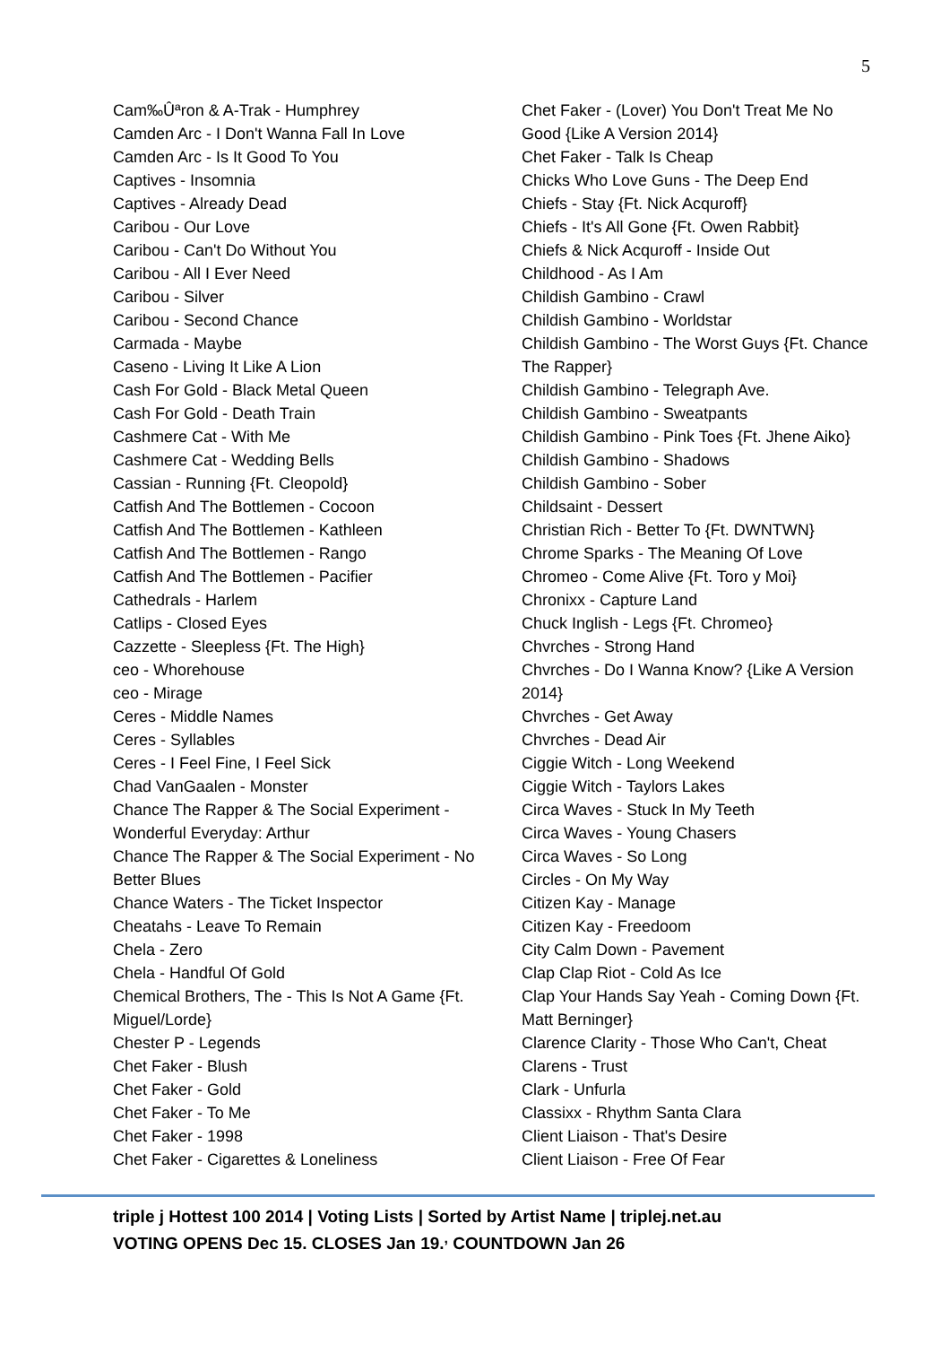5
Cam‰Ûªron & A-Trak - Humphrey
Camden Arc - I Don't Wanna Fall In Love
Camden Arc - Is It Good To You
Captives - Insomnia
Captives - Already Dead
Caribou - Our Love
Caribou - Can't Do Without You
Caribou - All I Ever Need
Caribou - Silver
Caribou - Second Chance
Carmada - Maybe
Caseno - Living It Like A Lion
Cash For Gold - Black Metal Queen
Cash For Gold - Death Train
Cashmere Cat - With Me
Cashmere Cat - Wedding Bells
Cassian - Running {Ft. Cleopold}
Catfish And The Bottlemen - Cocoon
Catfish And The Bottlemen - Kathleen
Catfish And The Bottlemen - Rango
Catfish And The Bottlemen - Pacifier
Cathedrals - Harlem
Catlips - Closed Eyes
Cazzette - Sleepless {Ft. The High}
ceo - Whorehouse
ceo - Mirage
Ceres - Middle Names
Ceres - Syllables
Ceres - I Feel Fine, I Feel Sick
Chad VanGaalen - Monster
Chance The Rapper & The Social Experiment - Wonderful Everyday: Arthur
Chance The Rapper & The Social Experiment - No Better Blues
Chance Waters - The Ticket Inspector
Cheatahs - Leave To Remain
Chela - Zero
Chela - Handful Of Gold
Chemical Brothers, The - This Is Not A Game {Ft. Miguel/Lorde}
Chester P - Legends
Chet Faker - Blush
Chet Faker - Gold
Chet Faker - To Me
Chet Faker - 1998
Chet Faker - Cigarettes & Loneliness
Chet Faker - (Lover) You Don't Treat Me No Good {Like A Version 2014}
Chet Faker - Talk Is Cheap
Chicks Who Love Guns - The Deep End
Chiefs - Stay {Ft. Nick Acquroff}
Chiefs - It's All Gone {Ft. Owen Rabbit}
Chiefs & Nick Acquroff - Inside Out
Childhood - As I Am
Childish Gambino - Crawl
Childish Gambino - Worldstar
Childish Gambino - The Worst Guys {Ft. Chance The Rapper}
Childish Gambino - Telegraph Ave.
Childish Gambino - Sweatpants
Childish Gambino - Pink Toes {Ft. Jhene Aiko}
Childish Gambino - Shadows
Childish Gambino - Sober
Childsaint - Dessert
Christian Rich - Better To {Ft. DWNTWN}
Chrome Sparks - The Meaning Of Love
Chromeo - Come Alive {Ft. Toro y Moi}
Chronixx - Capture Land
Chuck Inglish - Legs {Ft. Chromeo}
Chvrches - Strong Hand
Chvrches - Do I Wanna Know? {Like A Version 2014}
Chvrches - Get Away
Chvrches - Dead Air
Ciggie Witch - Long Weekend
Ciggie Witch - Taylors Lakes
Circa Waves - Stuck In My Teeth
Circa Waves - Young Chasers
Circa Waves - So Long
Circles - On My Way
Citizen Kay - Manage
Citizen Kay - Freedoom
City Calm Down - Pavement
Clap Clap Riot - Cold As Ice
Clap Your Hands Say Yeah - Coming Down {Ft. Matt Berninger}
Clarence Clarity - Those Who Can't, Cheat
Clarens - Trust
Clark - Unfurla
Classixx - Rhythm Santa Clara
Client Liaison - That's Desire
Client Liaison - Free Of Fear
triple j Hottest 100 2014 | Voting Lists | Sorted by Artist Name | triplej.net.au
VOTING OPENS Dec 15. CLOSES Jan 19.<sup>,</sup> COUNTDOWN Jan 26